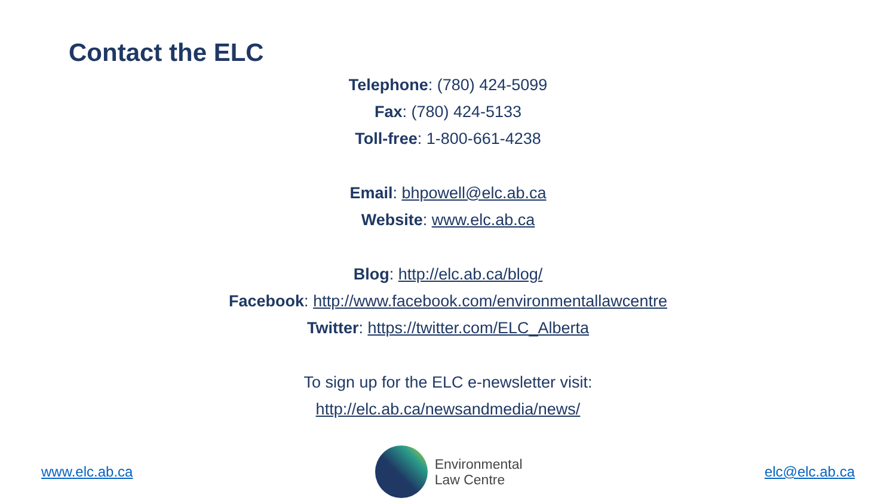Contact the ELC
Telephone: (780) 424-5099
Fax: (780) 424-5133
Toll-free: 1-800-661-4238
Email: bhpowell@elc.ab.ca
Website: www.elc.ab.ca
Blog: http://elc.ab.ca/blog/
Facebook: http://www.facebook.com/environmentallawcentre
Twitter: https://twitter.com/ELC_Alberta
To sign up for the ELC e-newsletter visit:
http://elc.ab.ca/newsandmedia/news/
www.elc.ab.ca
Environmental
Law Centre
elc@elc.ab.ca